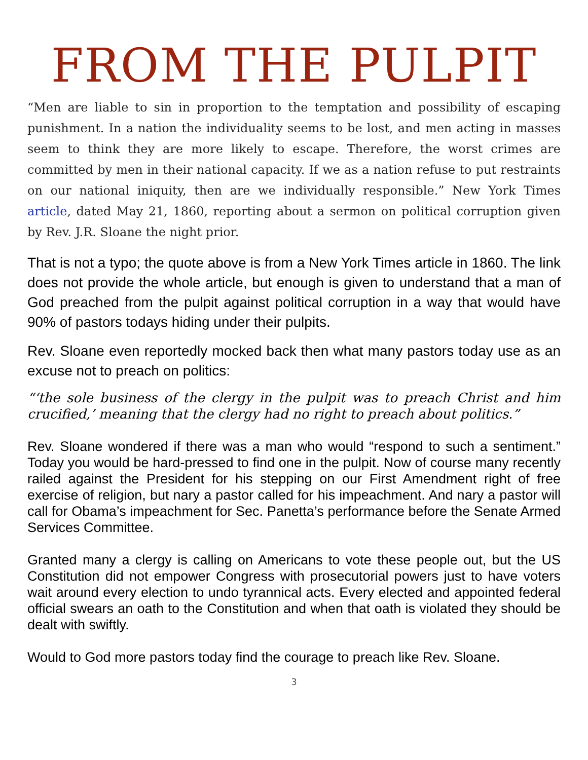FROM THE PULPIT
“Men are liable to sin in proportion to the temptation and possibility of escaping punishment. In a nation the individuality seems to be lost, and men acting in masses seem to think they are more likely to escape. Therefore, the worst crimes are committed by men in their national capacity. If we as a nation refuse to put restraints on our national iniquity, then are we individually responsible.” New York Times article, dated May 21, 1860, reporting about a sermon on political corruption given by Rev. J.R. Sloane the night prior.
That is not a typo; the quote above is from a New York Times article in 1860. The link does not provide the whole article, but enough is given to understand that a man of God preached from the pulpit against political corruption in a way that would have 90% of pastors todays hiding under their pulpits.
Rev. Sloane even reportedly mocked back then what many pastors today use as an excuse not to preach on politics:
“‘the sole business of the clergy in the pulpit was to preach Christ and him crucified,’ meaning that the clergy had no right to preach about politics.”
Rev. Sloane wondered if there was a man who would “respond to such a sentiment.” Today you would be hard-pressed to find one in the pulpit. Now of course many recently railed against the President for his stepping on our First Amendment right of free exercise of religion, but nary a pastor called for his impeachment. And nary a pastor will call for Obama’s impeachment for Sec. Panetta’s performance before the Senate Armed Services Committee.
Granted many a clergy is calling on Americans to vote these people out, but the US Constitution did not empower Congress with prosecutorial powers just to have voters wait around every election to undo tyrannical acts. Every elected and appointed federal official swears an oath to the Constitution and when that oath is violated they should be dealt with swiftly.
Would to God more pastors today find the courage to preach like Rev. Sloane.
3